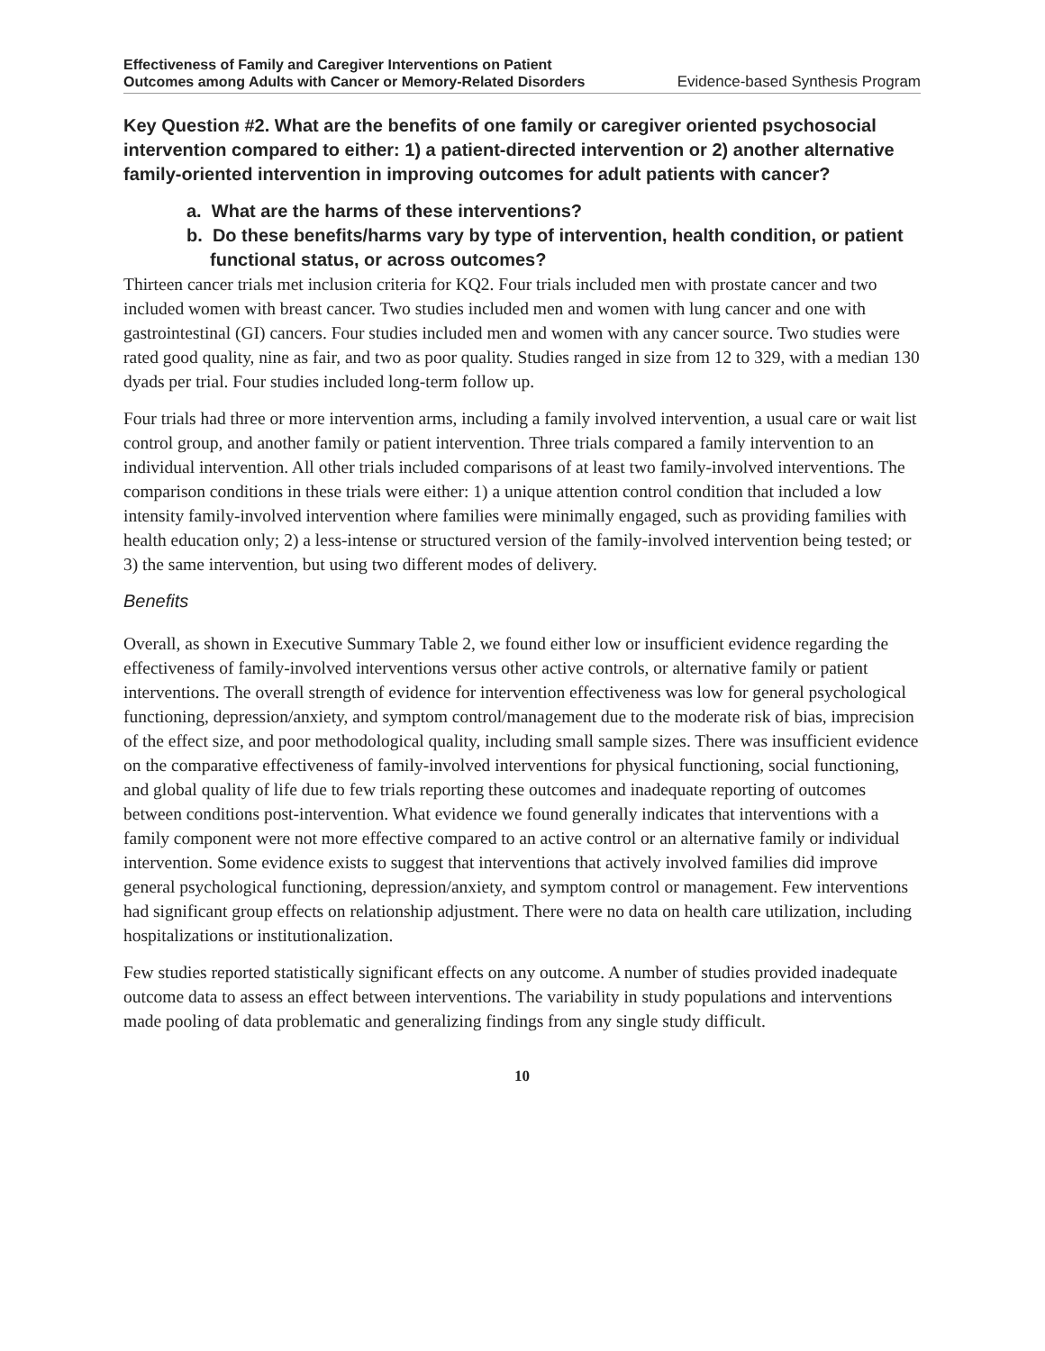Effectiveness of Family and Caregiver Interventions on Patient
Outcomes among Adults with Cancer or Memory-Related Disorders Evidence-based Synthesis Program
Key Question #2. What are the benefits of one family or caregiver oriented psychosocial intervention compared to either: 1) a patient-directed intervention or 2) another alternative family-oriented intervention in improving outcomes for adult patients with cancer?
a. What are the harms of these interventions?
b. Do these benefits/harms vary by type of intervention, health condition, or patient functional status, or across outcomes?
Thirteen cancer trials met inclusion criteria for KQ2. Four trials included men with prostate cancer and two included women with breast cancer. Two studies included men and women with lung cancer and one with gastrointestinal (GI) cancers. Four studies included men and women with any cancer source. Two studies were rated good quality, nine as fair, and two as poor quality. Studies ranged in size from 12 to 329, with a median 130 dyads per trial. Four studies included long-term follow up.
Four trials had three or more intervention arms, including a family involved intervention, a usual care or wait list control group, and another family or patient intervention. Three trials compared a family intervention to an individual intervention. All other trials included comparisons of at least two family-involved interventions. The comparison conditions in these trials were either: 1) a unique attention control condition that included a low intensity family-involved intervention where families were minimally engaged, such as providing families with health education only; 2) a less-intense or structured version of the family-involved intervention being tested; or 3) the same intervention, but using two different modes of delivery.
Benefits
Overall, as shown in Executive Summary Table 2, we found either low or insufficient evidence regarding the effectiveness of family-involved interventions versus other active controls, or alternative family or patient interventions. The overall strength of evidence for intervention effectiveness was low for general psychological functioning, depression/anxiety, and symptom control/management due to the moderate risk of bias, imprecision of the effect size, and poor methodological quality, including small sample sizes. There was insufficient evidence on the comparative effectiveness of family-involved interventions for physical functioning, social functioning, and global quality of life due to few trials reporting these outcomes and inadequate reporting of outcomes between conditions post-intervention. What evidence we found generally indicates that interventions with a family component were not more effective compared to an active control or an alternative family or individual intervention. Some evidence exists to suggest that interventions that actively involved families did improve general psychological functioning, depression/anxiety, and symptom control or management. Few interventions had significant group effects on relationship adjustment. There were no data on health care utilization, including hospitalizations or institutionalization.
Few studies reported statistically significant effects on any outcome. A number of studies provided inadequate outcome data to assess an effect between interventions. The variability in study populations and interventions made pooling of data problematic and generalizing findings from any single study difficult.
10